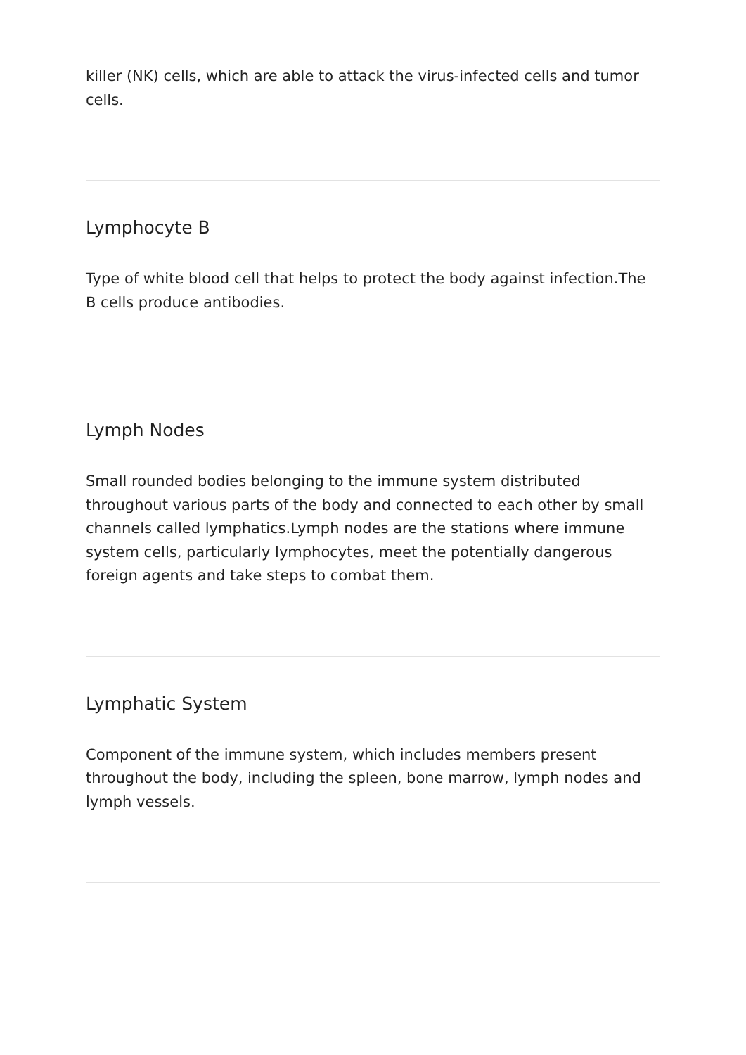killer (NK) cells, which are able to attack the virus-infected cells and tumor cells.
Lymphocyte B
Type of white blood cell that helps to protect the body against infection.The B cells produce antibodies.
Lymph Nodes
Small rounded bodies belonging to the immune system distributed throughout various parts of the body and connected to each other by small channels called lymphatics.Lymph nodes are the stations where immune system cells, particularly lymphocytes, meet the potentially dangerous foreign agents and take steps to combat them.
Lymphatic System
Component of the immune system, which includes members present throughout the body, including the spleen, bone marrow, lymph nodes and lymph vessels.